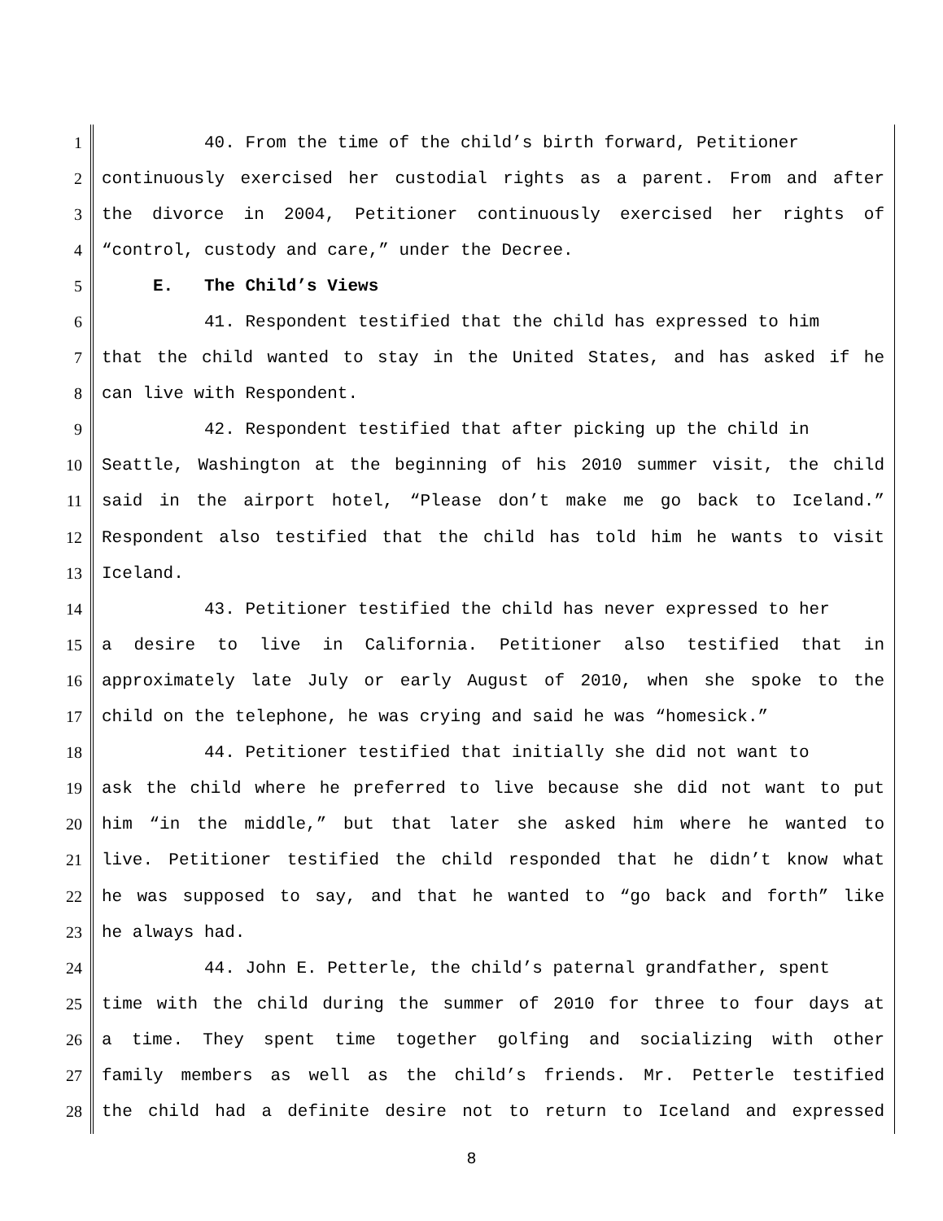1
40. From the time of the child’s birth forward, Petitioner
2
continuously exercised her custodial rights as a parent. From and after
3
the divorce in 2004, Petitioner continuously exercised her rights of
4
“control, custody and care,” under the Decree.
5
E. The Child’s Views
6
41. Respondent testified that the child has expressed to him
7
that the child wanted to stay in the United States, and has asked if he
8
can live with Respondent.
9
42. Respondent testified that after picking up the child in
10
Seattle, Washington at the beginning of his 2010 summer visit, the child
11
said in the airport hotel, “Please don’t make me go back to Iceland.”
12
Respondent also testified that the child has told him he wants to visit
13
Iceland.
14
43. Petitioner testified the child has never expressed to her
15
a desire to live in California. Petitioner also testified that in
16
approximately late July or early August of 2010, when she spoke to the
17
child on the telephone, he was crying and said he was “homesick.”
18
44. Petitioner testified that initially she did not want to
19
ask the child where he preferred to live because she did not want to put
20
him “in the middle,” but that later she asked him where he wanted to
21
live. Petitioner testified the child responded that he didn’t know what
22
he was supposed to say, and that he wanted to “go back and forth” like
23
he always had.
24
44. John E. Petterle, the child’s paternal grandfather, spent
25
time with the child during the summer of 2010 for three to four days at
26
a time. They spent time together golfing and socializing with other
27
family members as well as the child’s friends. Mr. Petterle testified
28
the child had a definite desire not to return to Iceland and expressed
8